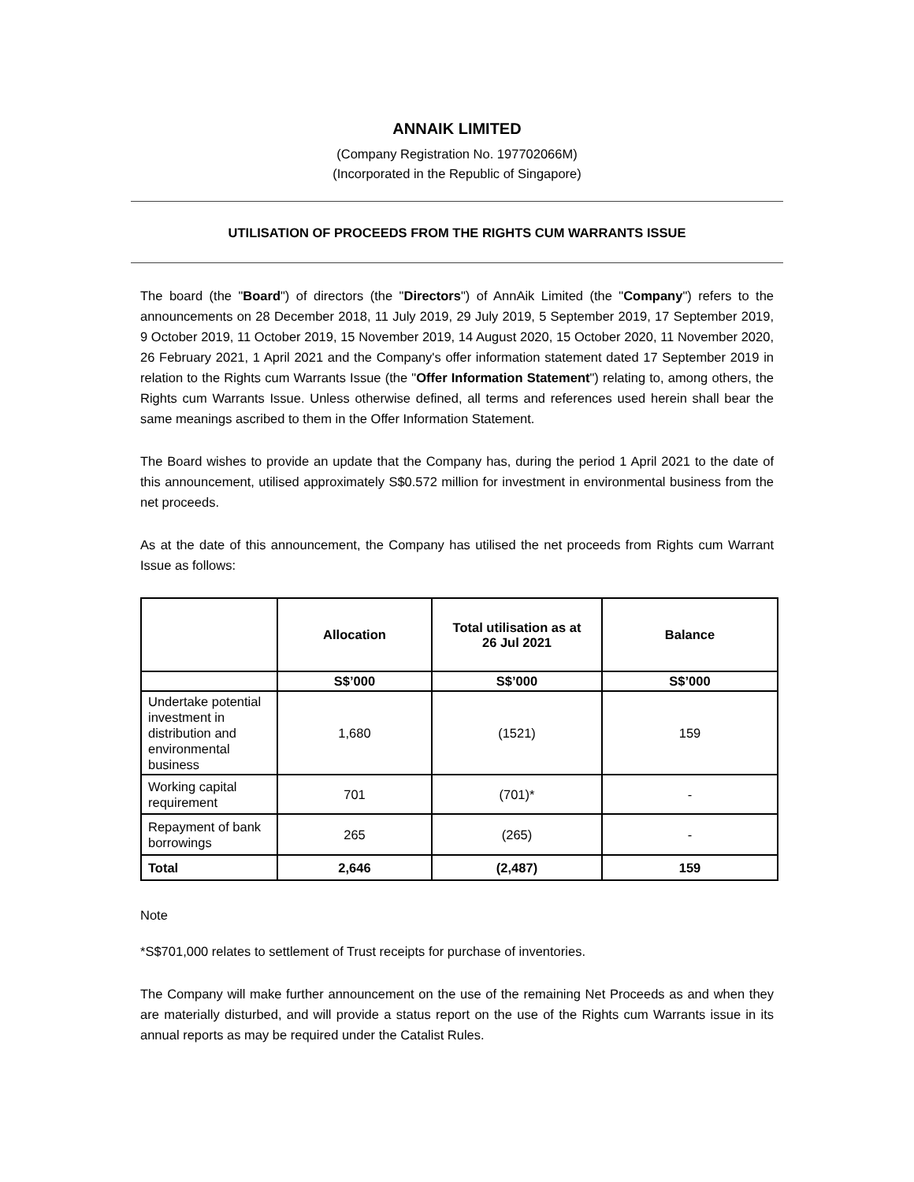ANNAIK LIMITED
(Company Registration No. 197702066M)
(Incorporated in the Republic of Singapore)
UTILISATION OF PROCEEDS FROM THE RIGHTS CUM WARRANTS ISSUE
The board (the "Board") of directors (the "Directors") of AnnAik Limited (the "Company") refers to the announcements on 28 December 2018, 11 July 2019, 29 July 2019, 5 September 2019, 17 September 2019, 9 October 2019, 11 October 2019, 15 November 2019, 14 August 2020, 15 October 2020, 11 November 2020, 26 February 2021, 1 April 2021 and the Company's offer information statement dated 17 September 2019 in relation to the Rights cum Warrants Issue (the "Offer Information Statement") relating to, among others, the Rights cum Warrants Issue. Unless otherwise defined, all terms and references used herein shall bear the same meanings ascribed to them in the Offer Information Statement.
The Board wishes to provide an update that the Company has, during the period 1 April 2021 to the date of this announcement, utilised approximately S$0.572 million for investment in environmental business from the net proceeds.
As at the date of this announcement, the Company has utilised the net proceeds from Rights cum Warrant Issue as follows:
| | Allocation | Total utilisation as at 26 Jul 2021 | Balance |
| --- | --- | --- | --- |
| | S$’000 | S$’000 | S$’000 |
| Undertake potential investment in distribution and environmental business | 1,680 | (1521) | 159 |
| Working capital requirement | 701 | (701)* | - |
| Repayment of bank borrowings | 265 | (265) | - |
| Total | 2,646 | (2,487) | 159 |
Note
*S$701,000 relates to settlement of Trust receipts for purchase of inventories.
The Company will make further announcement on the use of the remaining Net Proceeds as and when they are materially disturbed, and will provide a status report on the use of the Rights cum Warrants issue in its annual reports as may be required under the Catalist Rules.